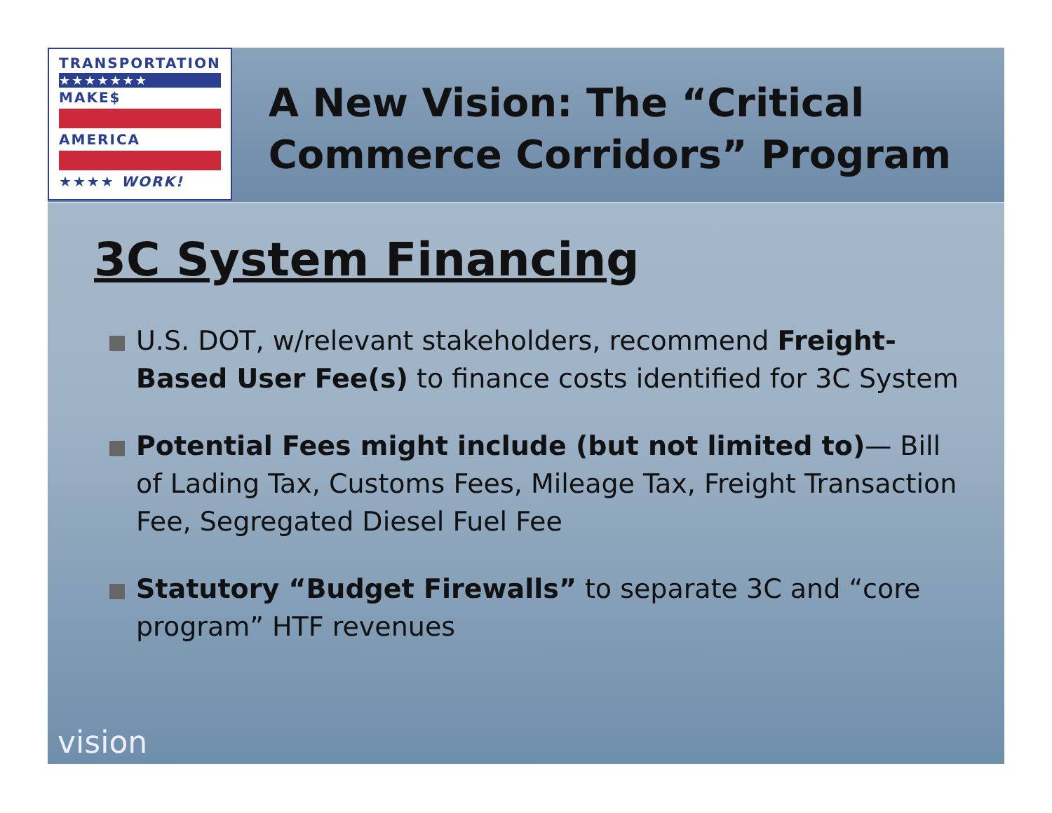TRANSPORTATION
★★★★★★★
MAKE$
AMERICA
★★★★ WORK!
A New Vision: The “Critical Commerce Corridors” Program
3C System Financing
U.S. DOT, w/relevant stakeholders, recommend Freight-Based User Fee(s) to finance costs identified for 3C System
Potential Fees might include (but not limited to)— Bill of Lading Tax, Customs Fees, Mileage Tax, Freight Transaction Fee, Segregated Diesel Fuel Fee
Statutory “Budget Firewalls” to separate 3C and “core program” HTF revenues
vision